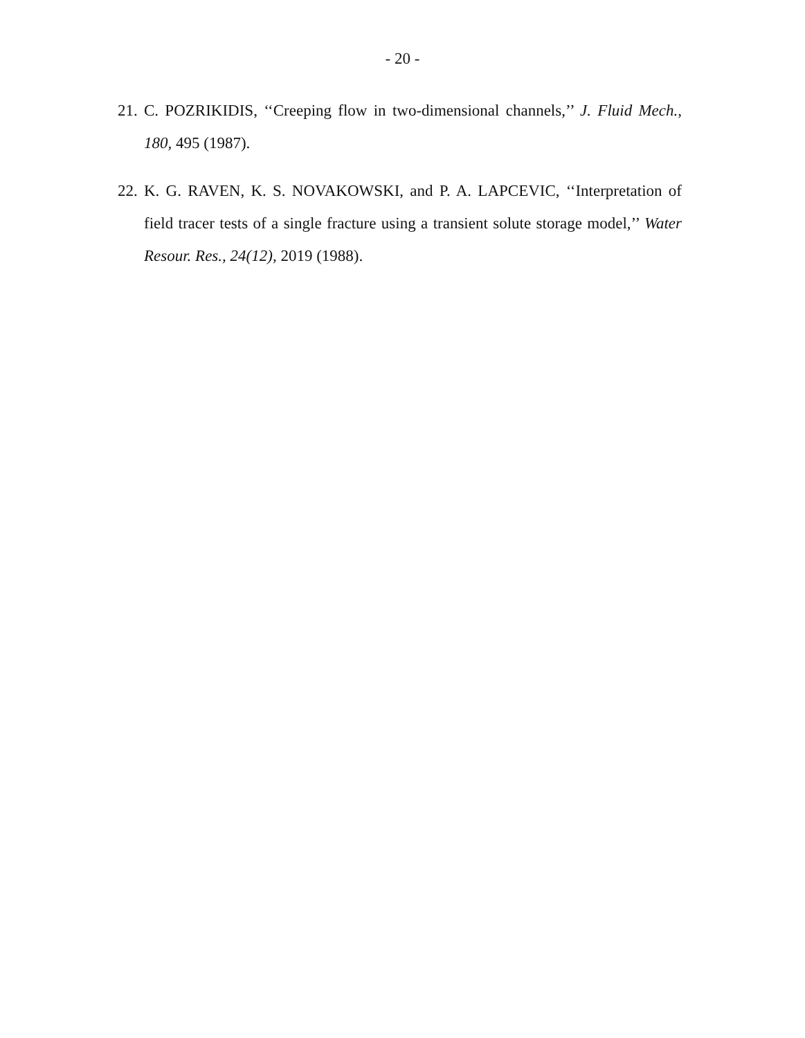- 20 -
21. C. POZRIKIDIS, ‘‘Creeping flow in two-dimensional channels,’’ J. Fluid Mech., 180, 495 (1987).
22. K. G. RAVEN, K. S. NOVAKOWSKI, and P. A. LAPCEVIC, ‘‘Interpretation of field tracer tests of a single fracture using a transient solute storage model,’’ Water Resour. Res., 24(12), 2019 (1988).